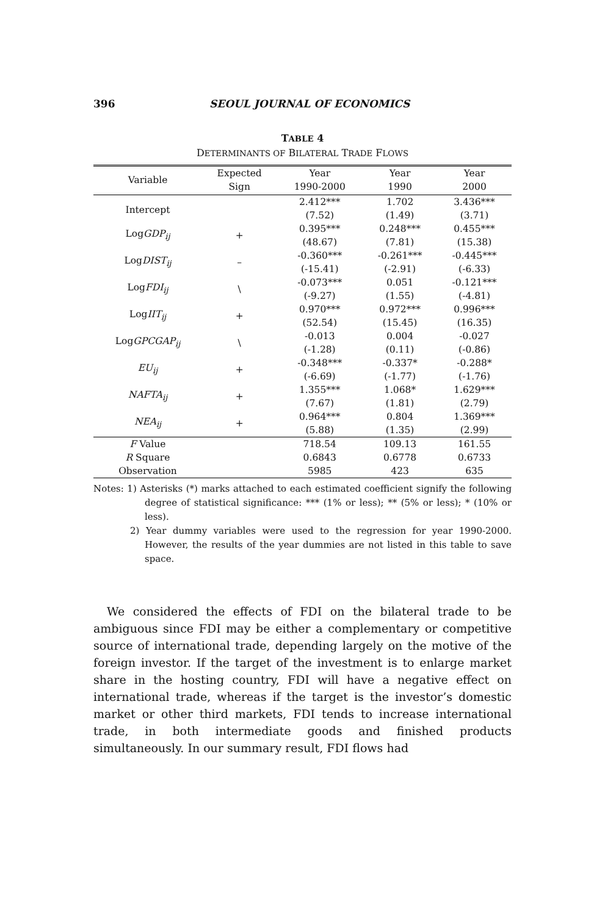396 SEOUL JOURNAL OF ECONOMICS
TABLE 4
DETERMINANTS OF BILATERAL TRADE FLOWS
| Variable | Expected Sign | Year 1990-2000 | Year 1990 | Year 2000 |
| --- | --- | --- | --- | --- |
| Intercept | | 2.412*** (7.52) | 1.702 (1.49) | 3.436*** (3.71) |
| Log GDP<sub>ij</sub> | + | 0.395*** (48.67) | 0.248*** (7.81) | 0.455*** (15.38) |
| Log DIST<sub>ij</sub> | – | -0.360*** (-15.41) | -0.261*** (-2.91) | -0.445*** (-6.33) |
| Log FDI<sub>ij</sub> | \ | -0.073*** (-9.27) | 0.051 (1.55) | -0.121*** (-4.81) |
| Log IIT<sub>ij</sub> | + | 0.970*** (52.54) | 0.972*** (15.45) | 0.996*** (16.35) |
| Log GPCGAP<sub>ij</sub> | \ | -0.013 (-1.28) | 0.004 (0.11) | -0.027 (-0.86) |
| EU<sub>ij</sub> | + | -0.348*** (-6.69) | -0.337* (-1.77) | -0.288* (-1.76) |
| NAFTA<sub>ij</sub> | + | 1.355*** (7.67) | 1.068* (1.81) | 1.629*** (2.79) |
| NEA<sub>ij</sub> | + | 0.964*** (5.88) | 0.804 (1.35) | 1.369*** (2.99) |
| F Value | | 718.54 | 109.13 | 161.55 |
| R Square | | 0.6843 | 0.6778 | 0.6733 |
| Observation | | 5985 | 423 | 635 |
Notes: 1) Asterisks (*) marks attached to each estimated coefficient signify the following degree of statistical significance: *** (1% or less); ** (5% or less); * (10% or less).
2) Year dummy variables were used to the regression for year 1990-2000. However, the results of the year dummies are not listed in this table to save space.
We considered the effects of FDI on the bilateral trade to be ambiguous since FDI may be either a complementary or competitive source of international trade, depending largely on the motive of the foreign investor. If the target of the investment is to enlarge market share in the hosting country, FDI will have a negative effect on international trade, whereas if the target is the investor’s domestic market or other third markets, FDI tends to increase international trade, in both intermediate goods and finished products simultaneously. In our summary result, FDI flows had